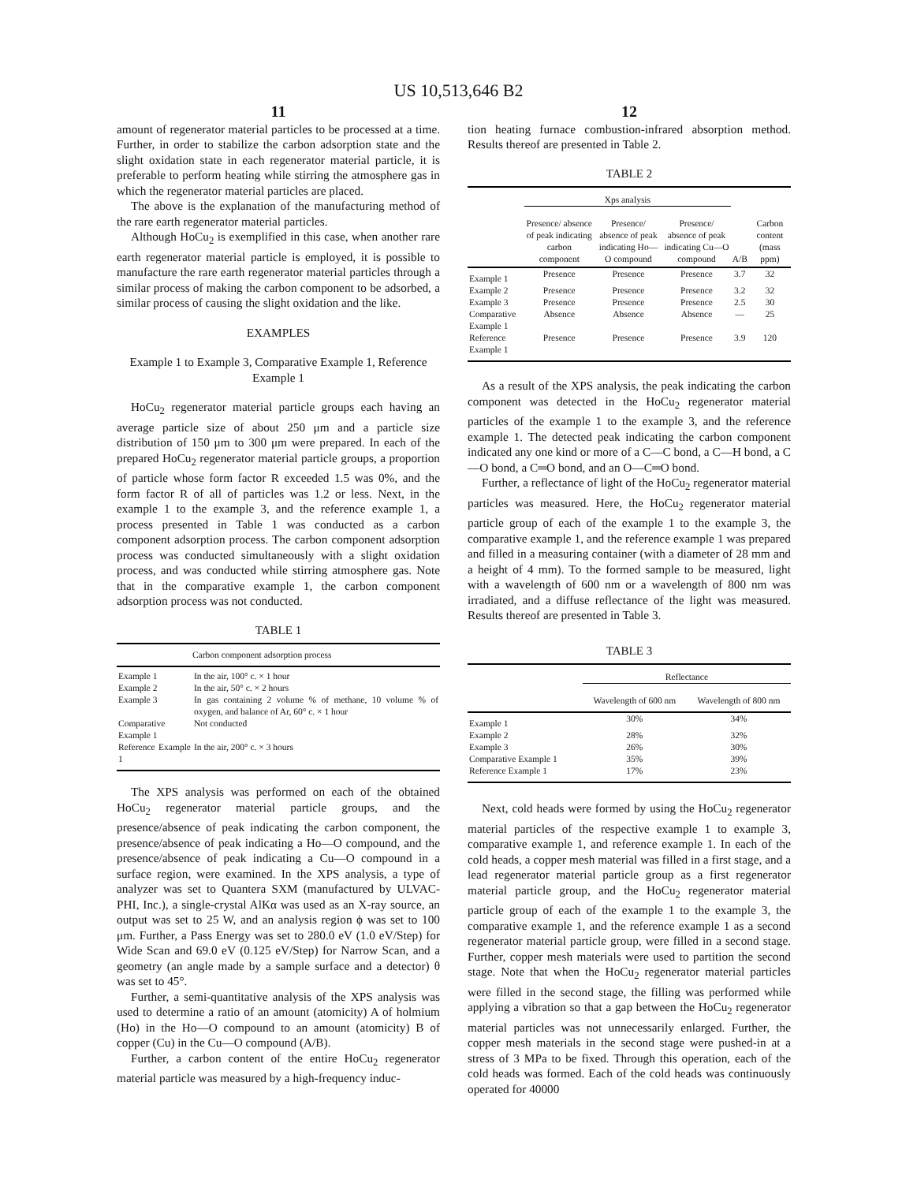US 10,513,646 B2
11
amount of regenerator material particles to be processed at a time. Further, in order to stabilize the carbon adsorption state and the slight oxidation state in each regenerator material particle, it is preferable to perform heating while stirring the atmosphere gas in which the regenerator material particles are placed.
The above is the explanation of the manufacturing method of the rare earth regenerator material particles.
Although HoCu<sub>2</sub> is exemplified in this case, when another rare earth regenerator material particle is employed, it is possible to manufacture the rare earth regenerator material particles through a similar process of making the carbon component to be adsorbed, a similar process of causing the slight oxidation and the like.
EXAMPLES
Example 1 to Example 3, Comparative Example 1, Reference Example 1
HoCu<sub>2</sub> regenerator material particle groups each having an average particle size of about 250 μm and a particle size distribution of 150 μm to 300 μm were prepared. In each of the prepared HoCu<sub>2</sub> regenerator material particle groups, a proportion of particle whose form factor R exceeded 1.5 was 0%, and the form factor R of all of particles was 1.2 or less. Next, in the example 1 to the example 3, and the reference example 1, a process presented in Table 1 was conducted as a carbon component adsorption process. The carbon component adsorption process was conducted simultaneously with a slight oxidation process, and was conducted while stirring atmosphere gas. Note that in the comparative example 1, the carbon component adsorption process was not conducted.
TABLE 1
| | Carbon component adsorption process |
| --- | --- |
| Example 1 | In the air, 100° c. × 1 hour |
| Example 2 | In the air, 50° c. × 2 hours |
| Example 3 | In gas containing 2 volume % of methane, 10 volume % of oxygen, and balance of Ar, 60° c. × 1 hour |
| Comparative Example 1 | Not conducted |
| Reference Example 1 | In the air, 200° c. × 3 hours |
The XPS analysis was performed on each of the obtained HoCu<sub>2</sub> regenerator material particle groups, and the presence/absence of peak indicating the carbon component, the presence/absence of peak indicating a Ho—O compound, and the presence/absence of peak indicating a Cu—O compound in a surface region, were examined. In the XPS analysis, a type of analyzer was set to Quantera SXM (manufactured by ULVAC-PHI, Inc.), a single-crystal AlKα was used as an X-ray source, an output was set to 25 W, and an analysis region ϕ was set to 100 μm. Further, a Pass Energy was set to 280.0 eV (1.0 eV/Step) for Wide Scan and 69.0 eV (0.125 eV/Step) for Narrow Scan, and a geometry (an angle made by a sample surface and a detector) θ was set to 45°.
Further, a semi-quantitative analysis of the XPS analysis was used to determine a ratio of an amount (atomicity) A of holmium (Ho) in the Ho—O compound to an amount (atomicity) B of copper (Cu) in the Cu—O compound (A/B).
Further, a carbon content of the entire HoCu<sub>2</sub> regenerator material particle was measured by a high-frequency induc-
12
tion heating furnace combustion-infrared absorption method. Results thereof are presented in Table 2.
TABLE 2
| | Xps analysis | | | | |
| --- | --- | --- | --- | --- | --- |
| | Presence/ absence of peak indicating carbon component | Presence/ absence of peak indicating Ho—O compound | Presence/ absence of peak indicating Cu—O compound | A/B | Carbon content (mass ppm) |
| Example 1 | Presence | Presence | Presence | 3.7 | 32 |
| Example 2 | Presence | Presence | Presence | 3.2 | 32 |
| Example 3 | Presence | Presence | Presence | 2.5 | 30 |
| Comparative Example 1 | Absence | Absence | Absence | — | 25 |
| Reference Example 1 | Presence | Presence | Presence | 3.9 | 120 |
As a result of the XPS analysis, the peak indicating the carbon component was detected in the HoCu<sub>2</sub> regenerator material particles of the example 1 to the example 3, and the reference example 1. The detected peak indicating the carbon component indicated any one kind or more of a C—C bond, a C—H bond, a C—O bond, a C═O bond, and an O—C═O bond.
Further, a reflectance of light of the HoCu<sub>2</sub> regenerator material particles was measured. Here, the HoCu<sub>2</sub> regenerator material particle group of each of the example 1 to the example 3, the comparative example 1, and the reference example 1 was prepared and filled in a measuring container (with a diameter of 28 mm and a height of 4 mm). To the formed sample to be measured, light with a wavelength of 600 nm or a wavelength of 800 nm was irradiated, and a diffuse reflectance of the light was measured. Results thereof are presented in Table 3.
TABLE 3
| | Reflectance | |
| --- | --- | --- |
| | Wavelength of 600 nm | Wavelength of 800 nm |
| Example 1 | 30% | 34% |
| Example 2 | 28% | 32% |
| Example 3 | 26% | 30% |
| Comparative Example 1 | 35% | 39% |
| Reference Example 1 | 17% | 23% |
Next, cold heads were formed by using the HoCu<sub>2</sub> regenerator material particles of the respective example 1 to example 3, comparative example 1, and reference example 1. In each of the cold heads, a copper mesh material was filled in a first stage, and a lead regenerator material particle group as a first regenerator material particle group, and the HoCu<sub>2</sub> regenerator material particle group of each of the example 1 to the example 3, the comparative example 1, and the reference example 1 as a second regenerator material particle group, were filled in a second stage. Further, copper mesh materials were used to partition the second stage. Note that when the HoCu<sub>2</sub> regenerator material particles were filled in the second stage, the filling was performed while applying a vibration so that a gap between the HoCu<sub>2</sub> regenerator material particles was not unnecessarily enlarged. Further, the copper mesh materials in the second stage were pushed-in at a stress of 3 MPa to be fixed. Through this operation, each of the cold heads was formed. Each of the cold heads was continuously operated for 40000